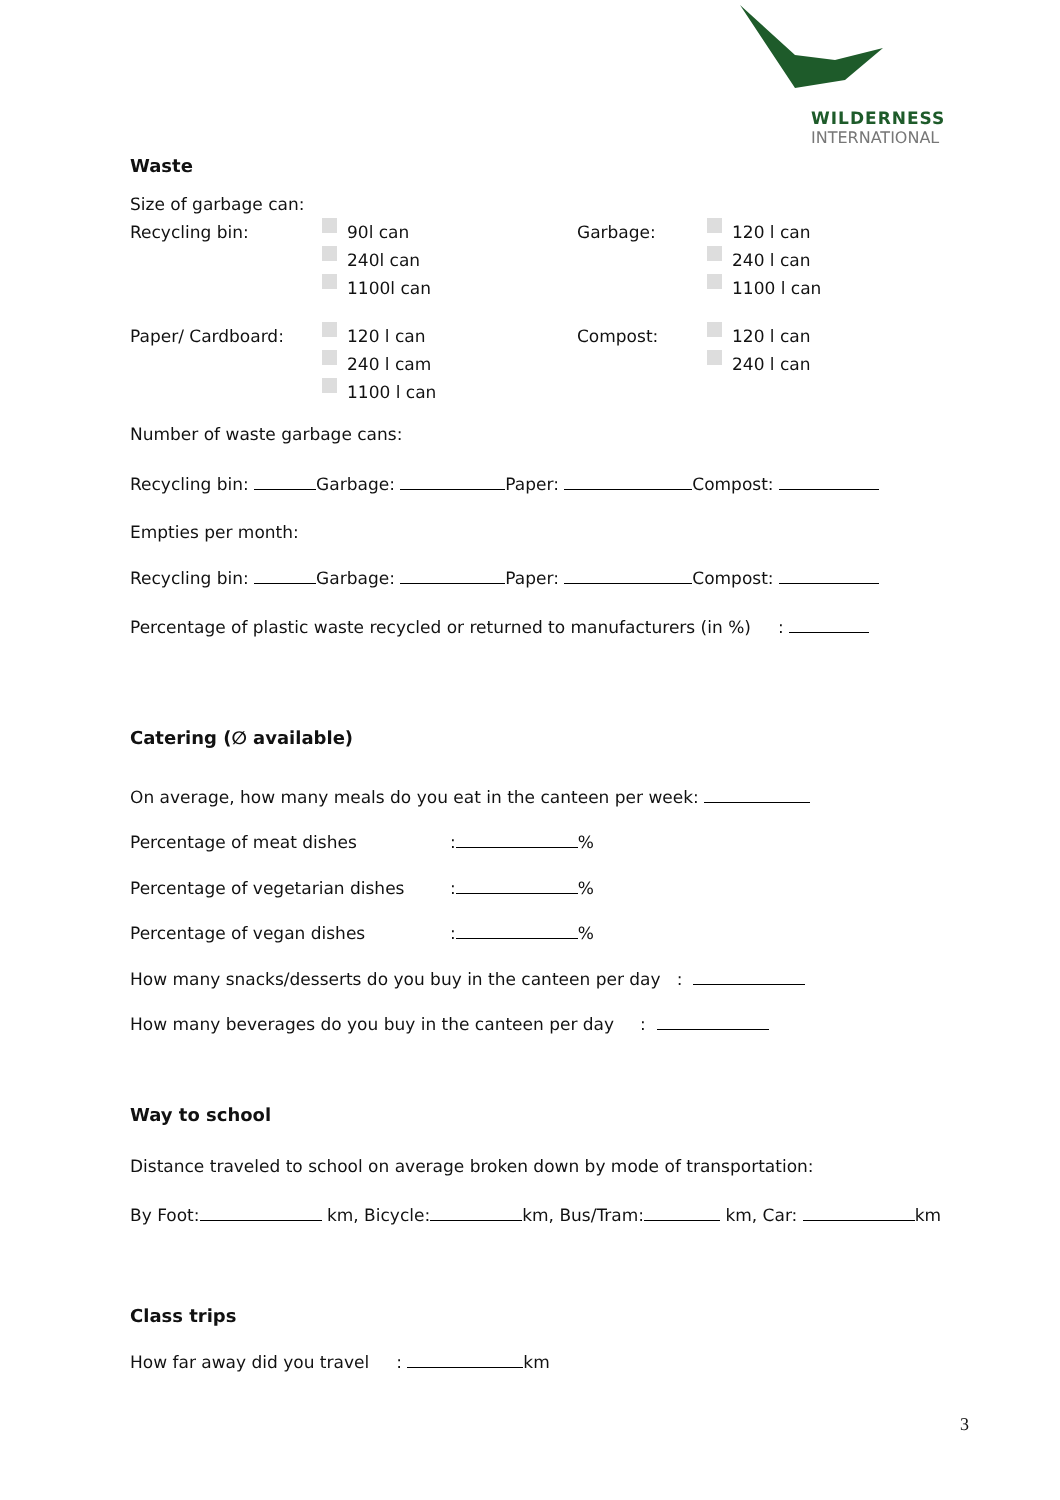WILDERNESS
INTERNATIONAL
Waste
Size of garbage can:
Recycling bin: 90l can
240l can
1100l can
Garbage: 120 l can
240 l can
1100 l can
Paper/ Cardboard: 120 l can
240 l cam
1100 l can
Compost: 120 l can
240 l can
Number of waste garbage cans:
Recycling bin: Garbage: Paper: Compost:
Empties per month:
Recycling bin: Garbage: Paper: Compost:
Percentage of plastic waste recycled or returned to manufacturers (in %) :
Catering (∅ available)
On average, how many meals do you eat in the canteen per week:
Percentage of meat dishes: %
Percentage of vegetarian dishes: %
Percentage of vegan dishes: %
How many snacks/desserts do you buy in the canteen per day :
How many beverages do you buy in the canteen per day:
Way to school
Distance traveled to school on average broken down by mode of transportation:
By Foot: km, Bicycle: km, Bus/Tram: km, Car: km
Class trips
How far away did you travel : km
3